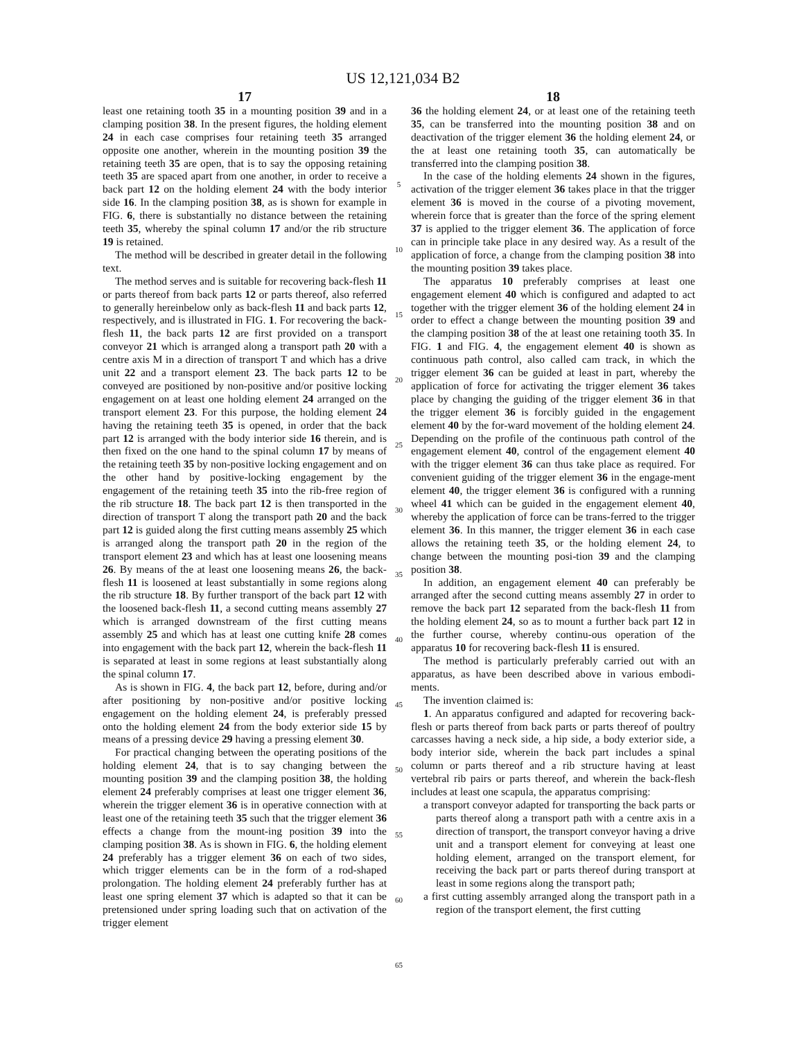US 12,121,034 B2
17
least one retaining tooth 35 in a mounting position 39 and in a clamping position 38. In the present figures, the holding element 24 in each case comprises four retaining teeth 35 arranged opposite one another, wherein in the mounting position 39 the retaining teeth 35 are open, that is to say the opposing retaining teeth 35 are spaced apart from one another, in order to receive a back part 12 on the holding element 24 with the body interior side 16. In the clamping position 38, as is shown for example in FIG. 6, there is substantially no distance between the retaining teeth 35, whereby the spinal column 17 and/or the rib structure 19 is retained.
The method will be described in greater detail in the following text.
The method serves and is suitable for recovering back-flesh 11 or parts thereof from back parts 12 or parts thereof, also referred to generally hereinbelow only as back-flesh 11 and back parts 12, respectively, and is illustrated in FIG. 1. For recovering the back-flesh 11, the back parts 12 are first provided on a transport conveyor 21 which is arranged along a transport path 20 with a centre axis M in a direction of transport T and which has a drive unit 22 and a transport element 23. The back parts 12 to be conveyed are positioned by non-positive and/or positive locking engagement on at least one holding element 24 arranged on the transport element 23. For this purpose, the holding element 24 having the retaining teeth 35 is opened, in order that the back part 12 is arranged with the body interior side 16 therein, and is then fixed on the one hand to the spinal column 17 by means of the retaining teeth 35 by non-positive locking engagement and on the other hand by positive-locking engagement by the engagement of the retaining teeth 35 into the rib-free region of the rib structure 18. The back part 12 is then transported in the direction of transport T along the transport path 20 and the back part 12 is guided along the first cutting means assembly 25 which is arranged along the transport path 20 in the region of the transport element 23 and which has at least one loosening means 26. By means of the at least one loosening means 26, the back-flesh 11 is loosened at least substantially in some regions along the rib structure 18. By further transport of the back part 12 with the loosened back-flesh 11, a second cutting means assembly 27 which is arranged downstream of the first cutting means assembly 25 and which has at least one cutting knife 28 comes into engagement with the back part 12, wherein the back-flesh 11 is separated at least in some regions at least substantially along the spinal column 17.
As is shown in FIG. 4, the back part 12, before, during and/or after positioning by non-positive and/or positive locking engagement on the holding element 24, is preferably pressed onto the holding element 24 from the body exterior side 15 by means of a pressing device 29 having a pressing element 30.
For practical changing between the operating positions of the holding element 24, that is to say changing between the mounting position 39 and the clamping position 38, the holding element 24 preferably comprises at least one trigger element 36, wherein the trigger element 36 is in operative connection with at least one of the retaining teeth 35 such that the trigger element 36 effects a change from the mount-ing position 39 into the clamping position 38. As is shown in FIG. 6, the holding element 24 preferably has a trigger element 36 on each of two sides, which trigger elements can be in the form of a rod-shaped prolongation. The holding element 24 preferably further has at least one spring element 37 which is adapted so that it can be pretensioned under spring loading such that on activation of the trigger element
5
10
15
20
25
30
35
40
45
50
55
60
65
18
36 the holding element 24, or at least one of the retaining teeth 35, can be transferred into the mounting position 38 and on deactivation of the trigger element 36 the holding element 24, or the at least one retaining tooth 35, can automatically be transferred into the clamping position 38.
In the case of the holding elements 24 shown in the figures, activation of the trigger element 36 takes place in that the trigger element 36 is moved in the course of a pivoting movement, wherein force that is greater than the force of the spring element 37 is applied to the trigger element 36. The application of force can in principle take place in any desired way. As a result of the application of force, a change from the clamping position 38 into the mounting position 39 takes place.
The apparatus 10 preferably comprises at least one engagement element 40 which is configured and adapted to act together with the trigger element 36 of the holding element 24 in order to effect a change between the mounting position 39 and the clamping position 38 of the at least one retaining tooth 35. In FIG. 1 and FIG. 4, the engagement element 40 is shown as continuous path control, also called cam track, in which the trigger element 36 can be guided at least in part, whereby the application of force for activating the trigger element 36 takes place by changing the guiding of the trigger element 36 in that the trigger element 36 is forcibly guided in the engagement element 40 by the for-ward movement of the holding element 24. Depending on the profile of the continuous path control of the engagement element 40, control of the engagement element 40 with the trigger element 36 can thus take place as required. For convenient guiding of the trigger element 36 in the engage-ment element 40, the trigger element 36 is configured with a running wheel 41 which can be guided in the engagement element 40, whereby the application of force can be trans-ferred to the trigger element 36. In this manner, the trigger element 36 in each case allows the retaining teeth 35, or the holding element 24, to change between the mounting posi-tion 39 and the clamping position 38.
In addition, an engagement element 40 can preferably be arranged after the second cutting means assembly 27 in order to remove the back part 12 separated from the back-flesh 11 from the holding element 24, so as to mount a further back part 12 in the further course, whereby continu-ous operation of the apparatus 10 for recovering back-flesh 11 is ensured.
The method is particularly preferably carried out with an apparatus, as have been described above in various embodi-ments.
The invention claimed is:
1. An apparatus configured and adapted for recovering back-flesh or parts thereof from back parts or parts thereof of poultry carcasses having a neck side, a hip side, a body exterior side, a body interior side, wherein the back part includes a spinal column or parts thereof and a rib structure having at least vertebral rib pairs or parts thereof, and wherein the back-flesh includes at least one scapula, the apparatus comprising:
a transport conveyor adapted for transporting the back parts or parts thereof along a transport path with a centre axis in a direction of transport, the transport conveyor having a drive unit and a transport element for conveying at least one holding element, arranged on the transport element, for receiving the back part or parts thereof during transport at least in some regions along the transport path;
a first cutting assembly arranged along the transport path in a region of the transport element, the first cutting